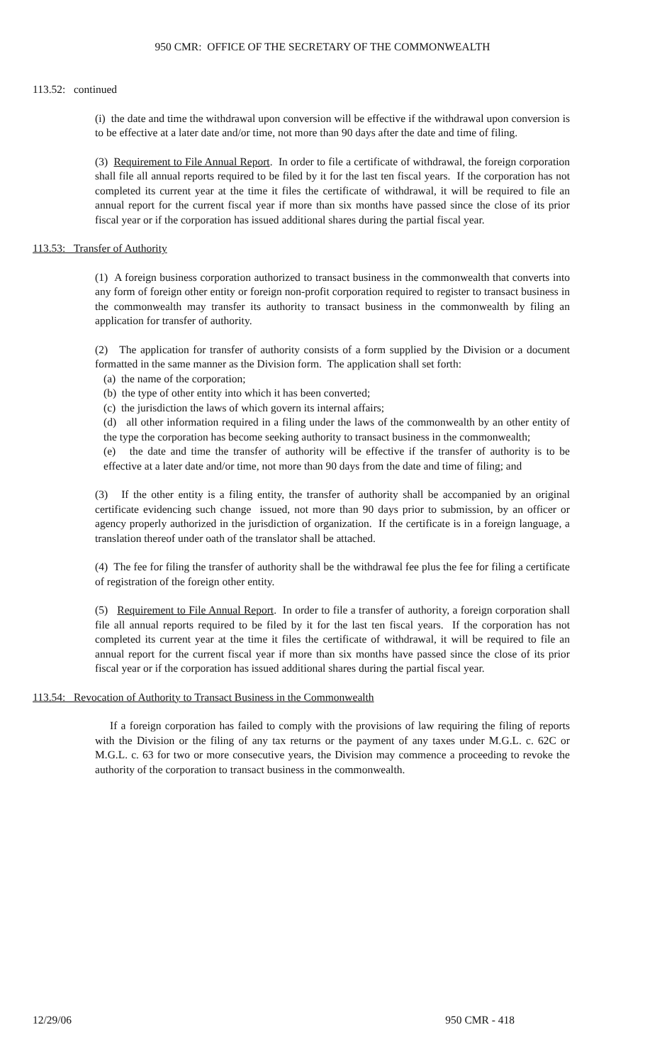950 CMR: OFFICE OF THE SECRETARY OF THE COMMONWEALTH
113.52: continued
(i) the date and time the withdrawal upon conversion will be effective if the withdrawal upon conversion is to be effective at a later date and/or time, not more than 90 days after the date and time of filing.
(3) Requirement to File Annual Report. In order to file a certificate of withdrawal, the foreign corporation shall file all annual reports required to be filed by it for the last ten fiscal years. If the corporation has not completed its current year at the time it files the certificate of withdrawal, it will be required to file an annual report for the current fiscal year if more than six months have passed since the close of its prior fiscal year or if the corporation has issued additional shares during the partial fiscal year.
113.53: Transfer of Authority
(1) A foreign business corporation authorized to transact business in the commonwealth that converts into any form of foreign other entity or foreign non-profit corporation required to register to transact business in the commonwealth may transfer its authority to transact business in the commonwealth by filing an application for transfer of authority.
(2) The application for transfer of authority consists of a form supplied by the Division or a document formatted in the same manner as the Division form. The application shall set forth:
(a) the name of the corporation;
(b) the type of other entity into which it has been converted;
(c) the jurisdiction the laws of which govern its internal affairs;
(d) all other information required in a filing under the laws of the commonwealth by an other entity of the type the corporation has become seeking authority to transact business in the commonwealth;
(e) the date and time the transfer of authority will be effective if the transfer of authority is to be effective at a later date and/or time, not more than 90 days from the date and time of filing; and
(3) If the other entity is a filing entity, the transfer of authority shall be accompanied by an original certificate evidencing such change issued, not more than 90 days prior to submission, by an officer or agency properly authorized in the jurisdiction of organization. If the certificate is in a foreign language, a translation thereof under oath of the translator shall be attached.
(4) The fee for filing the transfer of authority shall be the withdrawal fee plus the fee for filing a certificate of registration of the foreign other entity.
(5) Requirement to File Annual Report. In order to file a transfer of authority, a foreign corporation shall file all annual reports required to be filed by it for the last ten fiscal years. If the corporation has not completed its current year at the time it files the certificate of withdrawal, it will be required to file an annual report for the current fiscal year if more than six months have passed since the close of its prior fiscal year or if the corporation has issued additional shares during the partial fiscal year.
113.54: Revocation of Authority to Transact Business in the Commonwealth
If a foreign corporation has failed to comply with the provisions of law requiring the filing of reports with the Division or the filing of any tax returns or the payment of any taxes under M.G.L. c. 62C or M.G.L. c. 63 for two or more consecutive years, the Division may commence a proceeding to revoke the authority of the corporation to transact business in the commonwealth.
12/29/06 950 CMR - 418